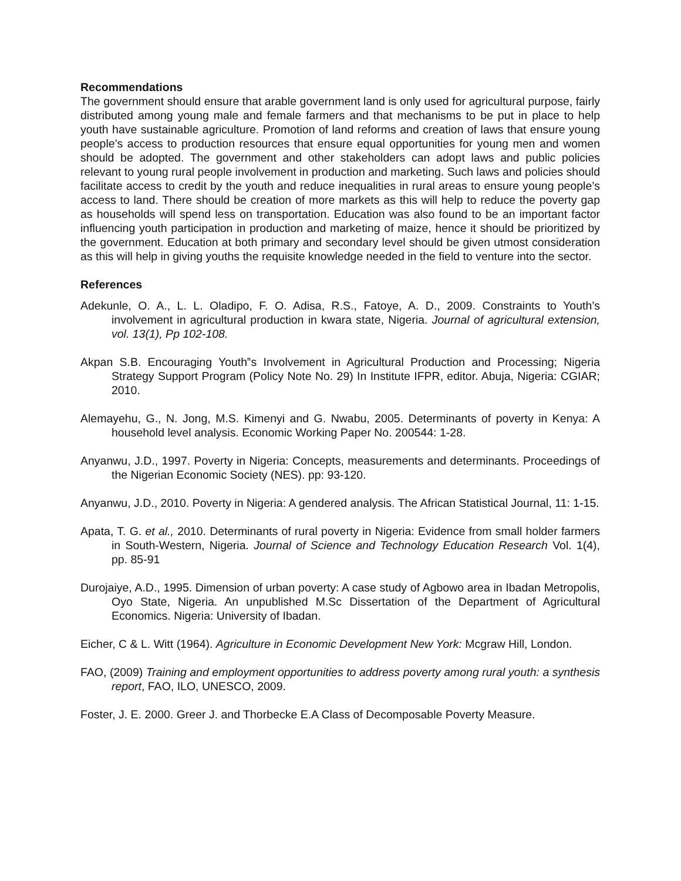Recommendations
The government should ensure that arable government land is only used for agricultural purpose, fairly distributed among young male and female farmers and that mechanisms to be put in place to help youth have sustainable agriculture. Promotion of land reforms and creation of laws that ensure young people’s access to production resources that ensure equal opportunities for young men and women should be adopted. The government and other stakeholders can adopt laws and public policies relevant to young rural people involvement in production and marketing. Such laws and policies should facilitate access to credit by the youth and reduce inequalities in rural areas to ensure young people’s access to land. There should be creation of more markets as this will help to reduce the poverty gap as households will spend less on transportation. Education was also found to be an important factor influencing youth participation in production and marketing of maize, hence it should be prioritized by the government. Education at both primary and secondary level should be given utmost consideration as this will help in giving youths the requisite knowledge needed in the field to venture into the sector.
References
Adekunle, O. A., L. L. Oladipo, F. O. Adisa, R.S., Fatoye, A. D., 2009. Constraints to Youth’s involvement in agricultural production in kwara state, Nigeria. Journal of agricultural extension, vol. 13(1), Pp 102-108.
Akpan S.B. Encouraging Youth‟s Involvement in Agricultural Production and Processing; Nigeria Strategy Support Program (Policy Note No. 29) In Institute IFPR, editor. Abuja, Nigeria: CGIAR; 2010.
Alemayehu, G., N. Jong, M.S. Kimenyi and G. Nwabu, 2005. Determinants of poverty in Kenya: A household level analysis. Economic Working Paper No. 200544: 1-28.
Anyanwu, J.D., 1997. Poverty in Nigeria: Concepts, measurements and determinants. Proceedings of the Nigerian Economic Society (NES). pp: 93-120.
Anyanwu, J.D., 2010. Poverty in Nigeria: A gendered analysis. The African Statistical Journal, 11: 1-15.
Apata, T. G. et al., 2010. Determinants of rural poverty in Nigeria: Evidence from small holder farmers in South-Western, Nigeria. Journal of Science and Technology Education Research Vol. 1(4), pp. 85-91
Durojaiye, A.D., 1995. Dimension of urban poverty: A case study of Agbowo area in Ibadan Metropolis, Oyo State, Nigeria. An unpublished M.Sc Dissertation of the Department of Agricultural Economics. Nigeria: University of Ibadan.
Eicher, C & L. Witt (1964). Agriculture in Economic Development New York: Mcgraw Hill, London.
FAO, (2009) Training and employment opportunities to address poverty among rural youth: a synthesis report, FAO, ILO, UNESCO, 2009.
Foster, J. E. 2000. Greer J. and Thorbecke E.A Class of Decomposable Poverty Measure.